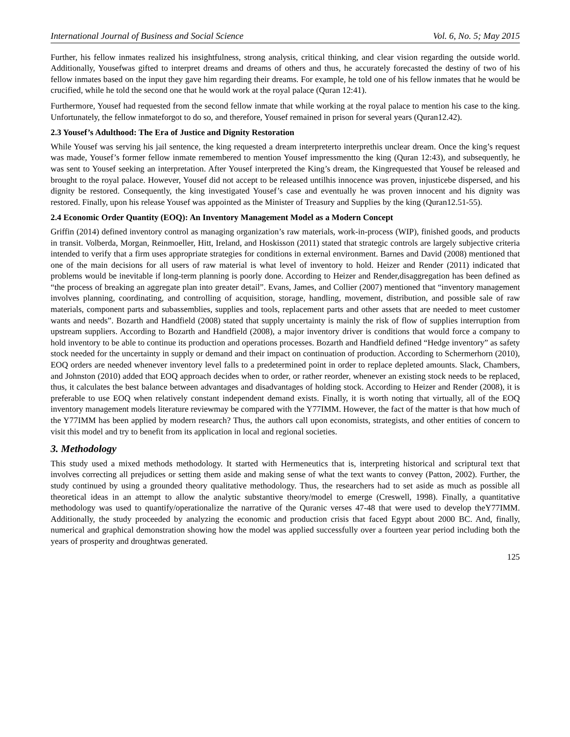International Journal of Business and Social Science Vol. 6, No. 5; May 2015
Further, his fellow inmates realized his insightfulness, strong analysis, critical thinking, and clear vision regarding the outside world. Additionally, Yousefwas gifted to interpret dreams and dreams of others and thus, he accurately forecasted the destiny of two of his fellow inmates based on the input they gave him regarding their dreams. For example, he told one of his fellow inmates that he would be crucified, while he told the second one that he would work at the royal palace (Quran 12:41).
Furthermore, Yousef had requested from the second fellow inmate that while working at the royal palace to mention his case to the king. Unfortunately, the fellow inmateforgot to do so, and therefore, Yousef remained in prison for several years (Quran12.42).
2.3 Yousef’s Adulthood: The Era of Justice and Dignity Restoration
While Yousef was serving his jail sentence, the king requested a dream interpreterto interprethis unclear dream. Once the king’s request was made, Yousef’s former fellow inmate remembered to mention Yousef impressmentto the king (Quran 12:43), and subsequently, he was sent to Yousef seeking an interpretation. After Yousef interpreted the King’s dream, the Kingrequested that Yousef be released and brought to the royal palace. However, Yousef did not accept to be released untilhis innocence was proven, injusticebe dispersed, and his dignity be restored. Consequently, the king investigated Yousef’s case and eventually he was proven innocent and his dignity was restored. Finally, upon his release Yousef was appointed as the Minister of Treasury and Supplies by the king (Quran12.51-55).
2.4 Economic Order Quantity (EOQ): An Inventory Management Model as a Modern Concept
Griffin (2014) defined inventory control as managing organization’s raw materials, work-in-process (WIP), finished goods, and products in transit. Volberda, Morgan, Reinmoeller, Hitt, Ireland, and Hoskisson (2011) stated that strategic controls are largely subjective criteria intended to verify that a firm uses appropriate strategies for conditions in external environment. Barnes and David (2008) mentioned that one of the main decisions for all users of raw material is what level of inventory to hold. Heizer and Render (2011) indicated that problems would be inevitable if long-term planning is poorly done. According to Heizer and Render,disaggregation has been defined as “the process of breaking an aggregate plan into greater detail”. Evans, James, and Collier (2007) mentioned that “inventory management involves planning, coordinating, and controlling of acquisition, storage, handling, movement, distribution, and possible sale of raw materials, component parts and subassemblies, supplies and tools, replacement parts and other assets that are needed to meet customer wants and needs”. Bozarth and Handfield (2008) stated that supply uncertainty is mainly the risk of flow of supplies interruption from upstream suppliers. According to Bozarth and Handfield (2008), a major inventory driver is conditions that would force a company to hold inventory to be able to continue its production and operations processes. Bozarth and Handfield defined “Hedge inventory” as safety stock needed for the uncertainty in supply or demand and their impact on continuation of production. According to Schermerhorn (2010), EOQ orders are needed whenever inventory level falls to a predetermined point in order to replace depleted amounts. Slack, Chambers, and Johnston (2010) added that EOQ approach decides when to order, or rather reorder, whenever an existing stock needs to be replaced, thus, it calculates the best balance between advantages and disadvantages of holding stock. According to Heizer and Render (2008), it is preferable to use EOQ when relatively constant independent demand exists. Finally, it is worth noting that virtually, all of the EOQ inventory management models literature reviewmay be compared with the Y77IMM. However, the fact of the matter is that how much of the Y77IMM has been applied by modern research? Thus, the authors call upon economists, strategists, and other entities of concern to visit this model and try to benefit from its application in local and regional societies.
3. Methodology
This study used a mixed methods methodology. It started with Hermeneutics that is, interpreting historical and scriptural text that involves correcting all prejudices or setting them aside and making sense of what the text wants to convey (Patton, 2002). Further, the study continued by using a grounded theory qualitative methodology. Thus, the researchers had to set aside as much as possible all theoretical ideas in an attempt to allow the analytic substantive theory/model to emerge (Creswell, 1998). Finally, a quantitative methodology was used to quantify/operationalize the narrative of the Quranic verses 47-48 that were used to develop theY77IMM. Additionally, the study proceeded by analyzing the economic and production crisis that faced Egypt about 2000 BC. And, finally, numerical and graphical demonstration showing how the model was applied successfully over a fourteen year period including both the years of prosperity and droughtwas generated.
125